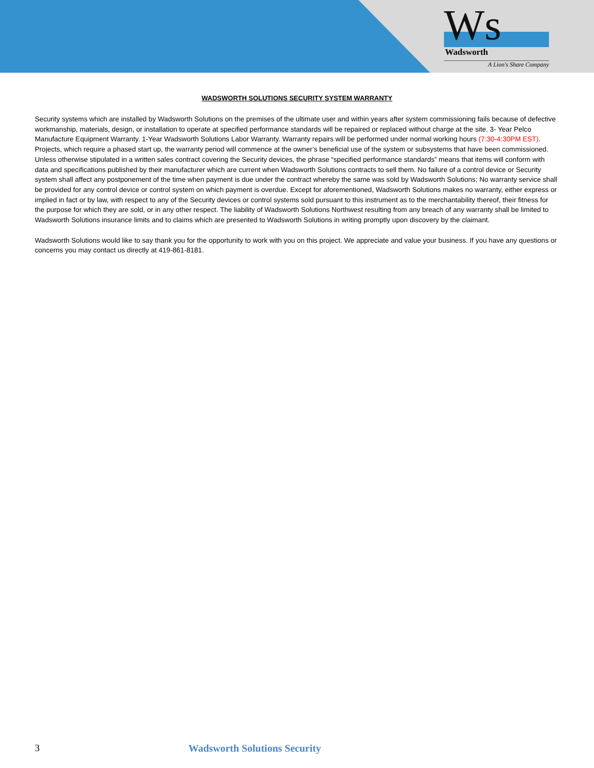Ws
Wadsworth
A Lion's Share Company
WADSWORTH SOLUTIONS SECURITY SYSTEM WARRANTY
Security systems which are installed by Wadsworth Solutions on the premises of the ultimate user and within years after system commissioning fails because of defective workmanship, materials, design, or installation to operate at specified performance standards will be repaired or replaced without charge at the site. 3- Year Pelco Manufacture Equipment Warranty. 1-Year Wadsworth Solutions Labor Warranty. Warranty repairs will be performed under normal working hours (7:30-4:30PM EST). Projects, which require a phased start up, the warranty period will commence at the owner’s beneficial use of the system or subsystems that have been commissioned. Unless otherwise stipulated in a written sales contract covering the Security devices, the phrase “specified performance standards” means that items will conform with data and specifications published by their manufacturer which are current when Wadsworth Solutions contracts to sell them. No failure of a control device or Security system shall affect any postponement of the time when payment is due under the contract whereby the same was sold by Wadsworth Solutions; No warranty service shall be provided for any control device or control system on which payment is overdue. Except for aforementioned, Wadsworth Solutions makes no warranty, either express or implied in fact or by law, with respect to any of the Security devices or control systems sold pursuant to this instrument as to the merchantability thereof, their fitness for the purpose for which they are sold, or in any other respect. The liability of Wadsworth Solutions Northwest resulting from any breach of any warranty shall be limited to Wadsworth Solutions insurance limits and to claims which are presented to Wadsworth Solutions in writing promptly upon discovery by the claimant.
Wadsworth Solutions would like to say thank you for the opportunity to work with you on this project. We appreciate and value your business. If you have any questions or concerns you may contact us directly at 419-861-8181.
3 Wadsworth Solutions Security